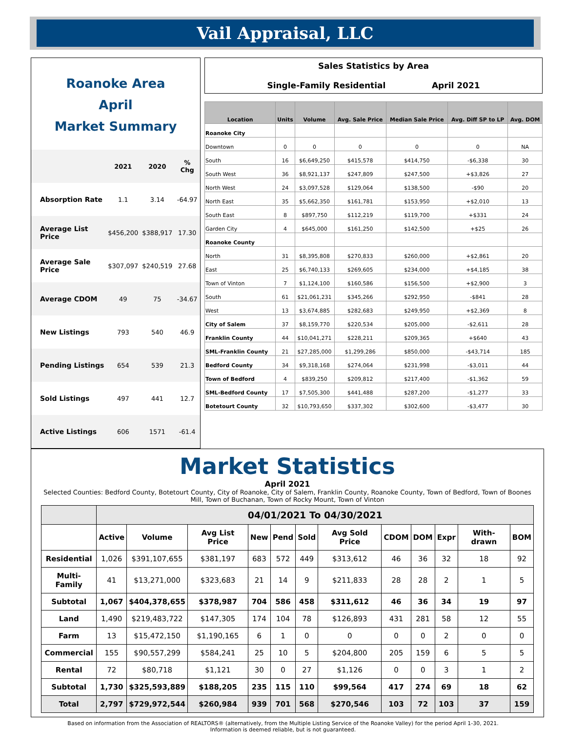Vail Appraisal, LLC
Roanoke Area
April
Market Summary
| | 2021 | 2020 | % Chg |
| --- | --- | --- | --- |
| Absorption Rate | 1.1 | 3.14 | -64.97 |
| Average List Price | $456,200 | $388,917 | 17.30 |
| Average Sale Price | $307,097 | $240,519 | 27.68 |
| Average CDOM | 49 | 75 | -34.67 |
| New Listings | 793 | 540 | 46.9 |
| Pending Listings | 654 | 539 | 21.3 |
| Sold Listings | 497 | 441 | 12.7 |
| Active Listings | 606 | 1571 | -61.4 |
Sales Statistics by Area
Single-Family Residential April 2021
| Location | Units | Volume | Avg. Sale Price | Median Sale Price | Avg. Diff SP to LP | Avg. DOM |
| --- | --- | --- | --- | --- | --- | --- |
| Roanoke City | | | | | | |
| Downtown | 0 | 0 | 0 | 0 | 0 | NA |
| South | 16 | $6,649,250 | $415,578 | $414,750 | -$6,338 | 30 |
| South West | 36 | $8,921,137 | $247,809 | $247,500 | +$3,826 | 27 |
| North West | 24 | $3,097,528 | $129,064 | $138,500 | -$90 | 20 |
| North East | 35 | $5,662,350 | $161,781 | $153,950 | +$2,010 | 13 |
| South East | 8 | $897,750 | $112,219 | $119,700 | +$331 | 24 |
| Garden City | 4 | $645,000 | $161,250 | $142,500 | +$25 | 26 |
| Roanoke County | | | | | | |
| North | 31 | $8,395,808 | $270,833 | $260,000 | +$2,861 | 20 |
| East | 25 | $6,740,133 | $269,605 | $234,000 | +$4,185 | 38 |
| Town of Vinton | 7 | $1,124,100 | $160,586 | $156,500 | +$2,900 | 3 |
| South | 61 | $21,061,231 | $345,266 | $292,950 | -$841 | 28 |
| West | 13 | $3,674,885 | $282,683 | $249,950 | +$2,369 | 8 |
| City of Salem | 37 | $8,159,770 | $220,534 | $205,000 | -$2,611 | 28 |
| Franklin County | 44 | $10,041,271 | $228,211 | $209,365 | +$640 | 43 |
| SML-Franklin County | 21 | $27,285,000 | $1,299,286 | $850,000 | -$43,714 | 185 |
| Bedford County | 34 | $9,318,168 | $274,064 | $231,998 | -$3,011 | 44 |
| Town of Bedford | 4 | $839,250 | $209,812 | $217,400 | -$1,362 | 59 |
| SML-Bedford County | 17 | $7,505,300 | $441,488 | $287,200 | -$1,277 | 33 |
| Botetourt County | 32 | $10,793,650 | $337,302 | $302,600 | -$3,477 | 30 |
Market Statistics
April 2021
Selected Counties: Bedford County, Botetourt County, City of Roanoke, City of Salem, Franklin County, Roanoke County, Town of Bedford, Town of Boones Mill, Town of Buchanan, Town of Rocky Mount, Town of Vinton
| | 04/01/2021 To 04/30/2021 | | | | | | | | | | | |
| --- | --- | --- | --- | --- | --- | --- | --- | --- | --- | --- | --- | --- |
| | Active | Volume | Avg List Price | New | Pend | Sold | Avg Sold Price | CDOM | DOM | Expr | With-drawn | BOM |
| Residential | 1,026 | $391,107,655 | $381,197 | 683 | 572 | 449 | $313,612 | 46 | 36 | 32 | 18 | 92 |
| Multi-Family | 41 | $13,271,000 | $323,683 | 21 | 14 | 9 | $211,833 | 28 | 28 | 2 | 1 | 5 |
| Subtotal | 1,067 | $404,378,655 | $378,987 | 704 | 586 | 458 | $311,612 | 46 | 36 | 34 | 19 | 97 |
| Land | 1,490 | $219,483,722 | $147,305 | 174 | 104 | 78 | $126,893 | 431 | 281 | 58 | 12 | 55 |
| Farm | 13 | $15,472,150 | $1,190,165 | 6 | 1 | 0 | 0 | 0 | 0 | 2 | 0 | 0 |
| Commercial | 155 | $90,557,299 | $584,241 | 25 | 10 | 5 | $204,800 | 205 | 159 | 6 | 5 | 5 |
| Rental | 72 | $80,718 | $1,121 | 30 | 0 | 27 | $1,126 | 0 | 0 | 3 | 1 | 2 |
| Subtotal | 1,730 | $325,593,889 | $188,205 | 235 | 115 | 110 | $99,564 | 417 | 274 | 69 | 18 | 62 |
| Total | 2,797 | $729,972,544 | $260,984 | 939 | 701 | 568 | $270,546 | 103 | 72 | 103 | 37 | 159 |
Based on information from the Association of REALTORS® (alternatively, from the Multiple Listing Service of the Roanoke Valley) for the period April 1-30, 2021.
Information is deemed reliable, but is not guaranteed.